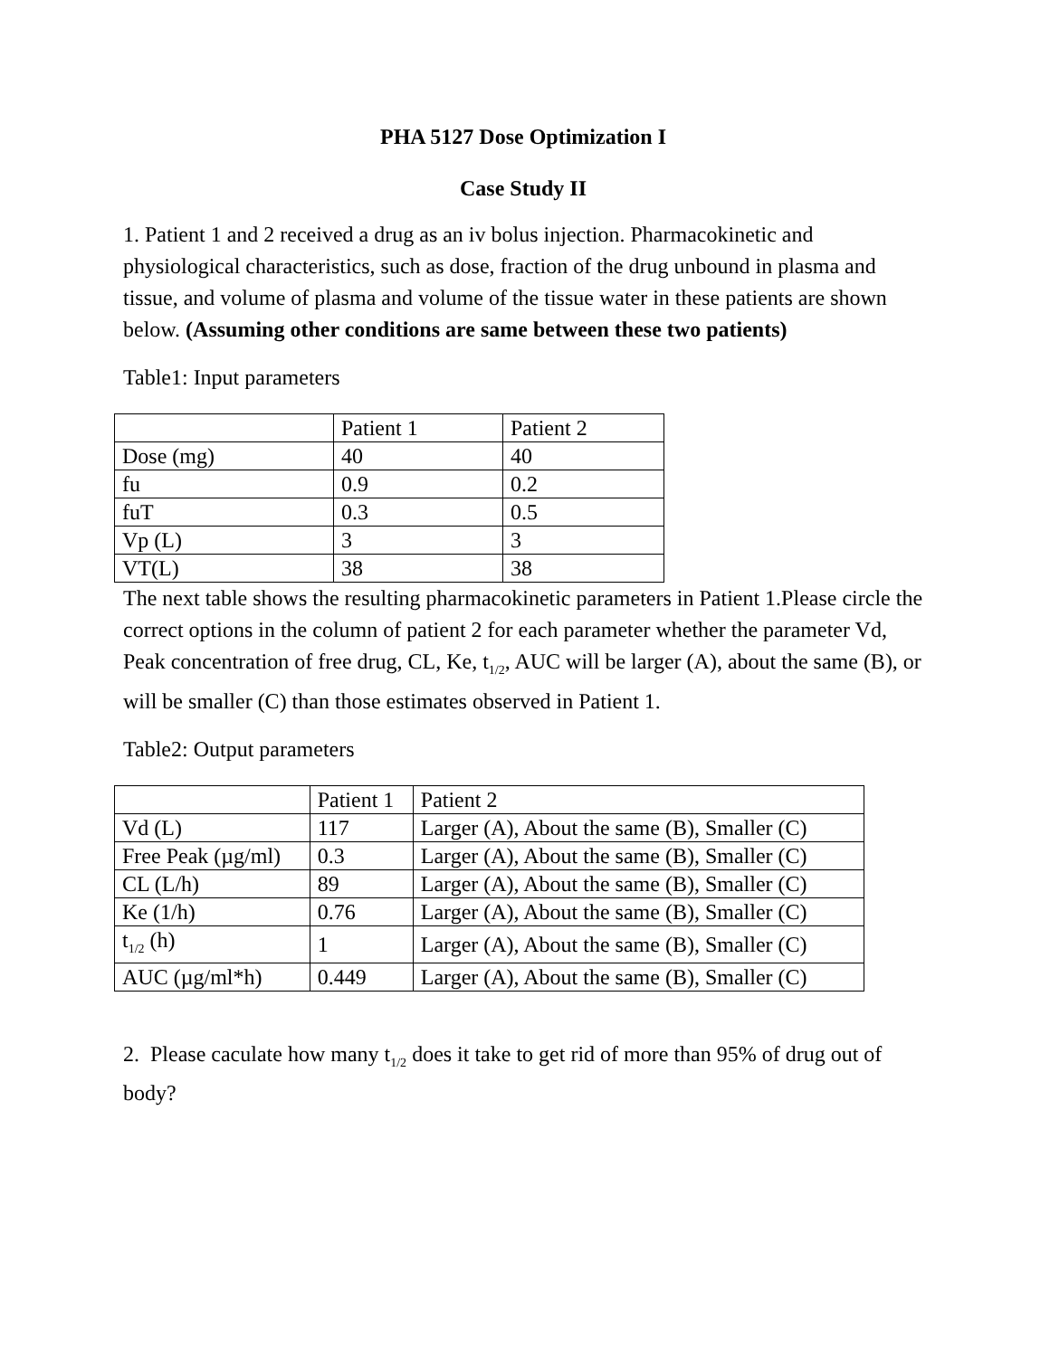PHA 5127 Dose Optimization I
Case Study II
1. Patient 1 and 2 received a drug as an iv bolus injection. Pharmacokinetic and physiological characteristics, such as dose, fraction of the drug unbound in plasma and tissue, and volume of plasma and volume of the tissue water in these patients are shown below. (Assuming other conditions are same between these two patients)
Table1: Input parameters
| | Patient 1 | Patient 2 |
| Dose (mg) | 40 | 40 |
| fu | 0.9 | 0.2 |
| fuT | 0.3 | 0.5 |
| Vp (L) | 3 | 3 |
| VT(L) | 38 | 38 |
The next table shows the resulting pharmacokinetic parameters in Patient 1.Please circle the correct options in the column of patient 2 for each parameter whether the parameter Vd, Peak concentration of free drug, CL, Ke, t<sub>1/2</sub>, AUC will be larger (A), about the same (B), or will be smaller (C) than those estimates observed in Patient 1.
Table2: Output parameters
| | Patient 1 | Patient 2 |
| Vd (L) | 117 | Larger (A), About the same (B), Smaller (C) |
| Free Peak (µg/ml) | 0.3 | Larger (A), About the same (B), Smaller (C) |
| CL (L/h) | 89 | Larger (A), About the same (B), Smaller (C) |
| Ke (1/h) | 0.76 | Larger (A), About the same (B), Smaller (C) |
| t<sub>1/2</sub> (h) | 1 | Larger (A), About the same (B), Smaller (C) |
| AUC (µg/ml*h) | 0.449 | Larger (A), About the same (B), Smaller (C) |
2. Please caculate how many t<sub>1/2</sub> does it take to get rid of more than 95% of drug out of body?